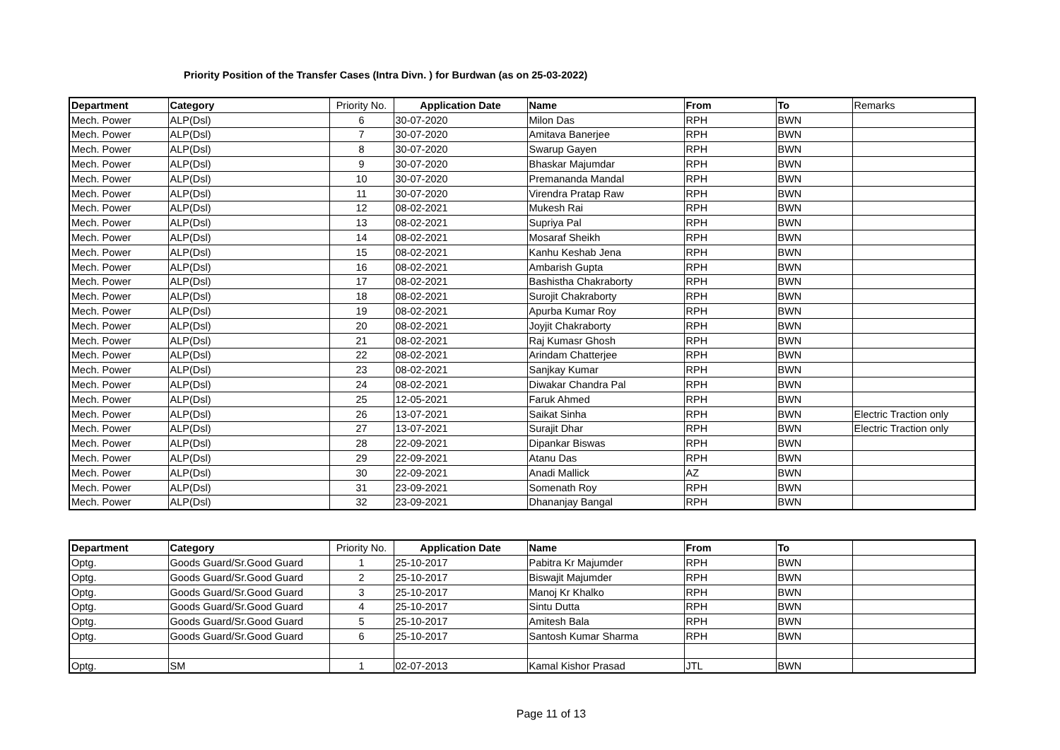Priority Position of the Transfer Cases (Intra Divn. ) for Burdwan (as on 25-03-2022)
| Department | Category | Priority No. | Application Date | Name | From | To | Remarks |
| --- | --- | --- | --- | --- | --- | --- | --- |
| Mech. Power | ALP(Dsl) | 6 | 30-07-2020 | Milon Das | RPH | BWN | |
| Mech. Power | ALP(Dsl) | 7 | 30-07-2020 | Amitava Banerjee | RPH | BWN | |
| Mech. Power | ALP(Dsl) | 8 | 30-07-2020 | Swarup Gayen | RPH | BWN | |
| Mech. Power | ALP(Dsl) | 9 | 30-07-2020 | Bhaskar Majumdar | RPH | BWN | |
| Mech. Power | ALP(Dsl) | 10 | 30-07-2020 | Premananda Mandal | RPH | BWN | |
| Mech. Power | ALP(Dsl) | 11 | 30-07-2020 | Virendra Pratap Raw | RPH | BWN | |
| Mech. Power | ALP(Dsl) | 12 | 08-02-2021 | Mukesh Rai | RPH | BWN | |
| Mech. Power | ALP(Dsl) | 13 | 08-02-2021 | Supriya Pal | RPH | BWN | |
| Mech. Power | ALP(Dsl) | 14 | 08-02-2021 | Mosaraf Sheikh | RPH | BWN | |
| Mech. Power | ALP(Dsl) | 15 | 08-02-2021 | Kanhu Keshab Jena | RPH | BWN | |
| Mech. Power | ALP(Dsl) | 16 | 08-02-2021 | Ambarish Gupta | RPH | BWN | |
| Mech. Power | ALP(Dsl) | 17 | 08-02-2021 | Bashistha Chakraborty | RPH | BWN | |
| Mech. Power | ALP(Dsl) | 18 | 08-02-2021 | Surojit Chakraborty | RPH | BWN | |
| Mech. Power | ALP(Dsl) | 19 | 08-02-2021 | Apurba Kumar Roy | RPH | BWN | |
| Mech. Power | ALP(Dsl) | 20 | 08-02-2021 | Joyjit Chakraborty | RPH | BWN | |
| Mech. Power | ALP(Dsl) | 21 | 08-02-2021 | Raj Kumasr Ghosh | RPH | BWN | |
| Mech. Power | ALP(Dsl) | 22 | 08-02-2021 | Arindam Chatterjee | RPH | BWN | |
| Mech. Power | ALP(Dsl) | 23 | 08-02-2021 | Sanjkay Kumar | RPH | BWN | |
| Mech. Power | ALP(Dsl) | 24 | 08-02-2021 | Diwakar Chandra Pal | RPH | BWN | |
| Mech. Power | ALP(Dsl) | 25 | 12-05-2021 | Faruk Ahmed | RPH | BWN | |
| Mech. Power | ALP(Dsl) | 26 | 13-07-2021 | Saikat Sinha | RPH | BWN | Electric Traction only |
| Mech. Power | ALP(Dsl) | 27 | 13-07-2021 | Surajit Dhar | RPH | BWN | Electric Traction only |
| Mech. Power | ALP(Dsl) | 28 | 22-09-2021 | Dipankar Biswas | RPH | BWN | |
| Mech. Power | ALP(Dsl) | 29 | 22-09-2021 | Atanu Das | RPH | BWN | |
| Mech. Power | ALP(Dsl) | 30 | 22-09-2021 | Anadi Mallick | AZ | BWN | |
| Mech. Power | ALP(Dsl) | 31 | 23-09-2021 | Somenath Roy | RPH | BWN | |
| Mech. Power | ALP(Dsl) | 32 | 23-09-2021 | Dhananjay Bangal | RPH | BWN | |
| Department | Category | Priority No. | Application Date | Name | From | To | |
| --- | --- | --- | --- | --- | --- | --- | --- |
| Optg. | Goods Guard/Sr.Good Guard | 1 | 25-10-2017 | Pabitra Kr Majumder | RPH | BWN | |
| Optg. | Goods Guard/Sr.Good Guard | 2 | 25-10-2017 | Biswajit Majumder | RPH | BWN | |
| Optg. | Goods Guard/Sr.Good Guard | 3 | 25-10-2017 | Manoj Kr Khalko | RPH | BWN | |
| Optg. | Goods Guard/Sr.Good Guard | 4 | 25-10-2017 | Sintu Dutta | RPH | BWN | |
| Optg. | Goods Guard/Sr.Good Guard | 5 | 25-10-2017 | Amitesh Bala | RPH | BWN | |
| Optg. | Goods Guard/Sr.Good Guard | 6 | 25-10-2017 | Santosh Kumar Sharma | RPH | BWN | |
| Optg. | SM | 1 | 02-07-2013 | Kamal Kishor Prasad | JTL | BWN | |
Page 11 of 13